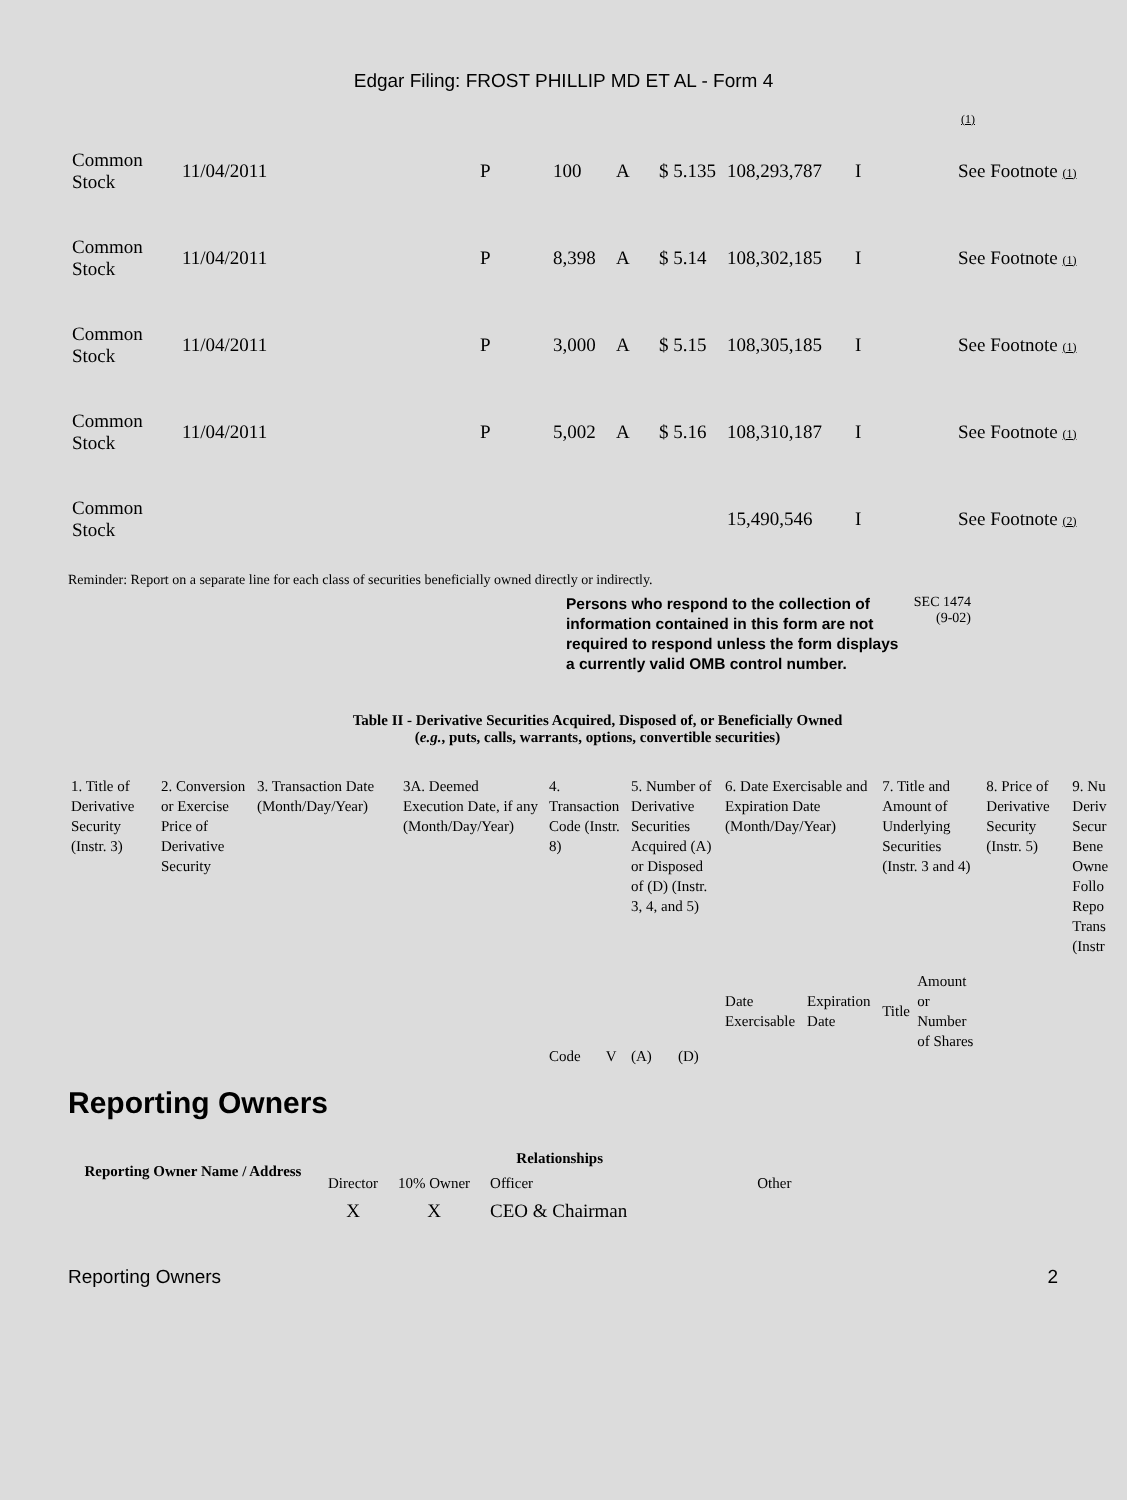Edgar Filing: FROST PHILLIP MD ET AL - Form 4
(1)
| Common Stock | 11/04/2011 | P | 100 | A | $ 5.135 | 108,293,787 | I | See Footnote (1) |
| Common Stock | 11/04/2011 | P | 8,398 | A | $ 5.14 | 108,302,185 | I | See Footnote (1) |
| Common Stock | 11/04/2011 | P | 3,000 | A | $ 5.15 | 108,305,185 | I | See Footnote (1) |
| Common Stock | 11/04/2011 | P | 5,002 | A | $ 5.16 | 108,310,187 | I | See Footnote (1) |
| Common Stock | | | | | | 15,490,546 | I | See Footnote (2) |
Reminder: Report on a separate line for each class of securities beneficially owned directly or indirectly.
Persons who respond to the collection of information contained in this form are not required to respond unless the form displays a currently valid OMB control number.
SEC 1474
(9-02)
Table II - Derivative Securities Acquired, Disposed of, or Beneficially Owned
(e.g., puts, calls, warrants, options, convertible securities)
| 1. Title of Derivative Security (Instr. 3) | 2. Conversion or Exercise Price of Derivative Security | 3. Transaction Date (Month/Day/Year) | 3A. Deemed Execution Date, if any (Month/Day/Year) | 4. Transaction Code (Instr. 8) | | 5. Number of Derivative Securities Acquired (A) or Disposed of (D) (Instr. 3, 4, and 5) | | 6. Date Exercisable and Expiration Date (Month/Day/Year) | | 7. Title and Amount of Underlying Securities (Instr. 3 and 4) | | 8. Price of Derivative Security (Instr. 5) | 9. Nu Deriv Secur Bene Owne Follo Repo Trans (Instr |
| | | | | Code | V | (A) | (D) | Date Exercisable | Expiration Date | Title | Amount or Number of Shares | | |
Reporting Owners
| Reporting Owner Name / Address | Relationships | | | |
| --- | --- | --- | --- | --- |
| | Director | 10% Owner | Officer | Other |
| | X | X | CEO & Chairman | |
Reporting Owners 2